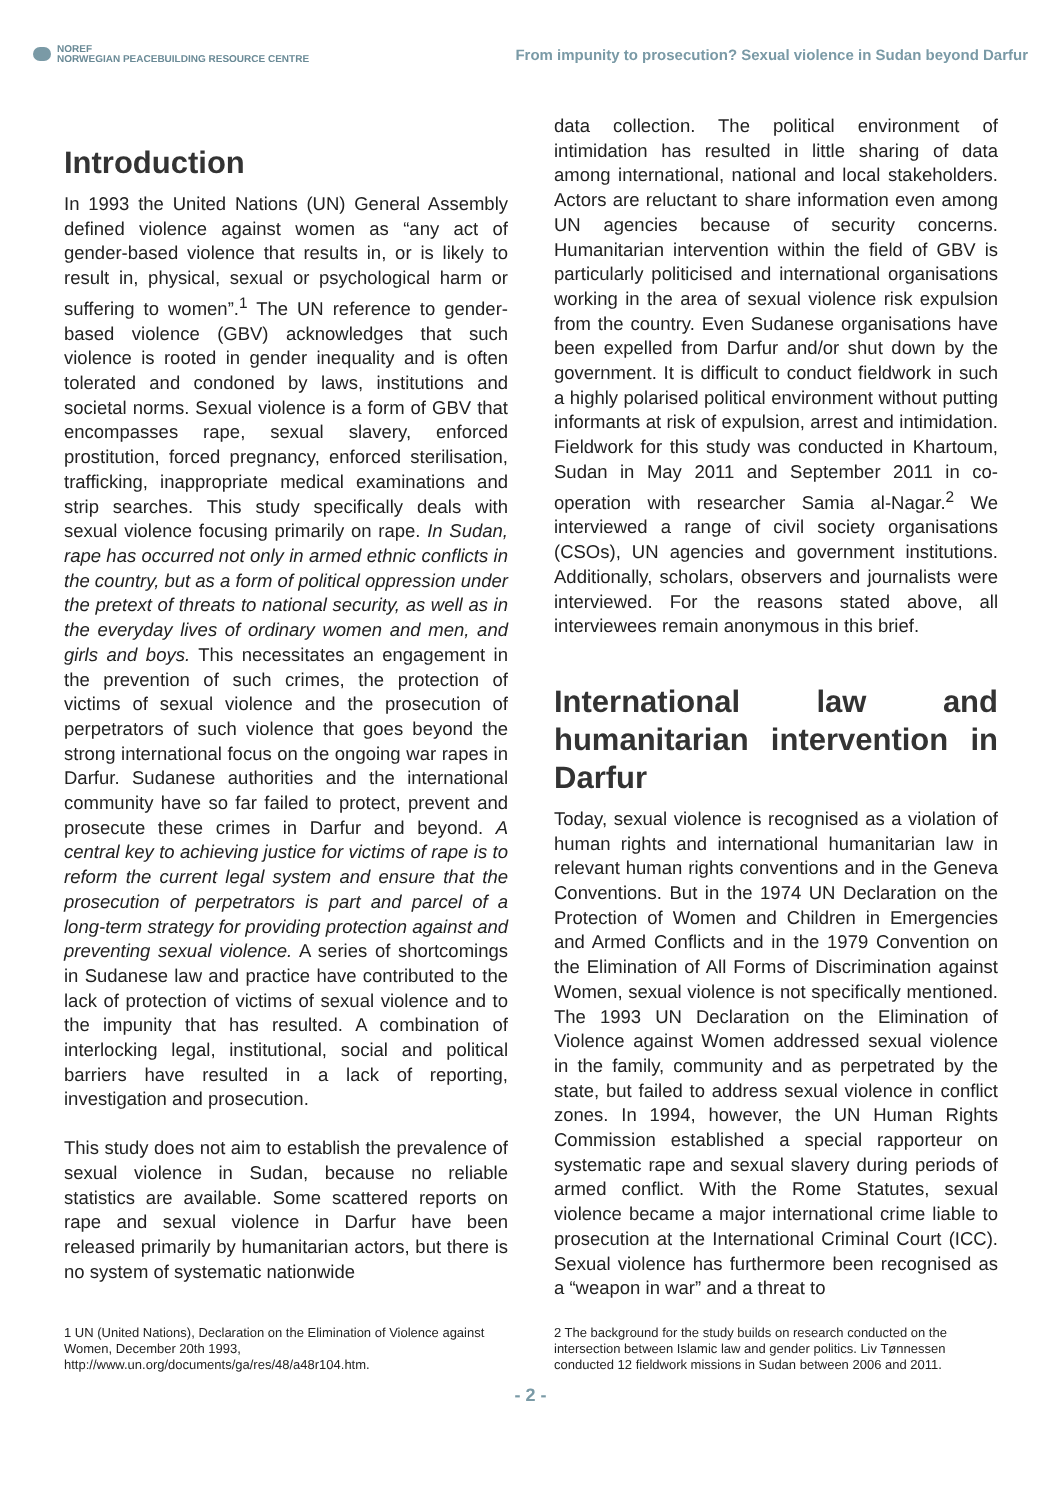NOREF
NORWEGIAN PEACEBUILDING RESOURCE CENTRE
From impunity to prosecution? Sexual violence in Sudan beyond Darfur
Introduction
In 1993 the United Nations (UN) General Assembly defined violence against women as “any act of gender-based violence that results in, or is likely to result in, physical, sexual or psychological harm or suffering to women”.<sup>1</sup> The UN reference to gender-based violence (GBV) acknowledges that such violence is rooted in gender inequality and is often tolerated and condoned by laws, institutions and societal norms. Sexual violence is a form of GBV that encompasses rape, sexual slavery, enforced prostitution, forced pregnancy, enforced sterilisation, trafficking, inappropriate medical examinations and strip searches. This study specifically deals with sexual violence focusing primarily on rape. In Sudan, rape has occurred not only in armed ethnic conflicts in the country, but as a form of political oppression under the pretext of threats to national security, as well as in the everyday lives of ordinary women and men, and girls and boys. This necessitates an engagement in the prevention of such crimes, the protection of victims of sexual violence and the prosecution of perpetrators of such violence that goes beyond the strong international focus on the ongoing war rapes in Darfur. Sudanese authorities and the international community have so far failed to protect, prevent and prosecute these crimes in Darfur and beyond. A central key to achieving justice for victims of rape is to reform the current legal system and ensure that the prosecution of perpetrators is part and parcel of a long-term strategy for providing protection against and preventing sexual violence. A series of shortcomings in Sudanese law and practice have contributed to the lack of protection of victims of sexual violence and to the impunity that has resulted. A combination of interlocking legal, institutional, social and political barriers have resulted in a lack of reporting, investigation and prosecution.
This study does not aim to establish the prevalence of sexual violence in Sudan, because no reliable statistics are available. Some scattered reports on rape and sexual violence in Darfur have been released primarily by humanitarian actors, but there is no system of systematic nationwide
data collection. The political environment of intimidation has resulted in little sharing of data among international, national and local stakeholders. Actors are reluctant to share information even among UN agencies because of security concerns. Humanitarian intervention within the field of GBV is particularly politicised and international organisations working in the area of sexual violence risk expulsion from the country. Even Sudanese organisations have been expelled from Darfur and/or shut down by the government. It is difficult to conduct fieldwork in such a highly polarised political environment without putting informants at risk of expulsion, arrest and intimidation. Fieldwork for this study was conducted in Khartoum, Sudan in May 2011 and September 2011 in co-operation with researcher Samia al-Nagar.<sup>2</sup> We interviewed a range of civil society organisations (CSOs), UN agencies and government institutions. Additionally, scholars, observers and journalists were interviewed. For the reasons stated above, all interviewees remain anonymous in this brief.
International law and humanitarian intervention in Darfur
Today, sexual violence is recognised as a violation of human rights and international humanitarian law in relevant human rights conventions and in the Geneva Conventions. But in the 1974 UN Declaration on the Protection of Women and Children in Emergencies and Armed Conflicts and in the 1979 Convention on the Elimination of All Forms of Discrimination against Women, sexual violence is not specifically mentioned. The 1993 UN Declaration on the Elimination of Violence against Women addressed sexual violence in the family, community and as perpetrated by the state, but failed to address sexual violence in conflict zones. In 1994, however, the UN Human Rights Commission established a special rapporteur on systematic rape and sexual slavery during periods of armed conflict. With the Rome Statutes, sexual violence became a major international crime liable to prosecution at the International Criminal Court (ICC). Sexual violence has furthermore been recognised as a “weapon in war” and a threat to
1 UN (United Nations), Declaration on the Elimination of Violence against Women, December 20th 1993, http://www.un.org/documents/ga/res/48/a48r104.htm.
2 The background for the study builds on research conducted on the intersection between Islamic law and gender politics. Liv Tønnessen conducted 12 fieldwork missions in Sudan between 2006 and 2011.
- 2 -